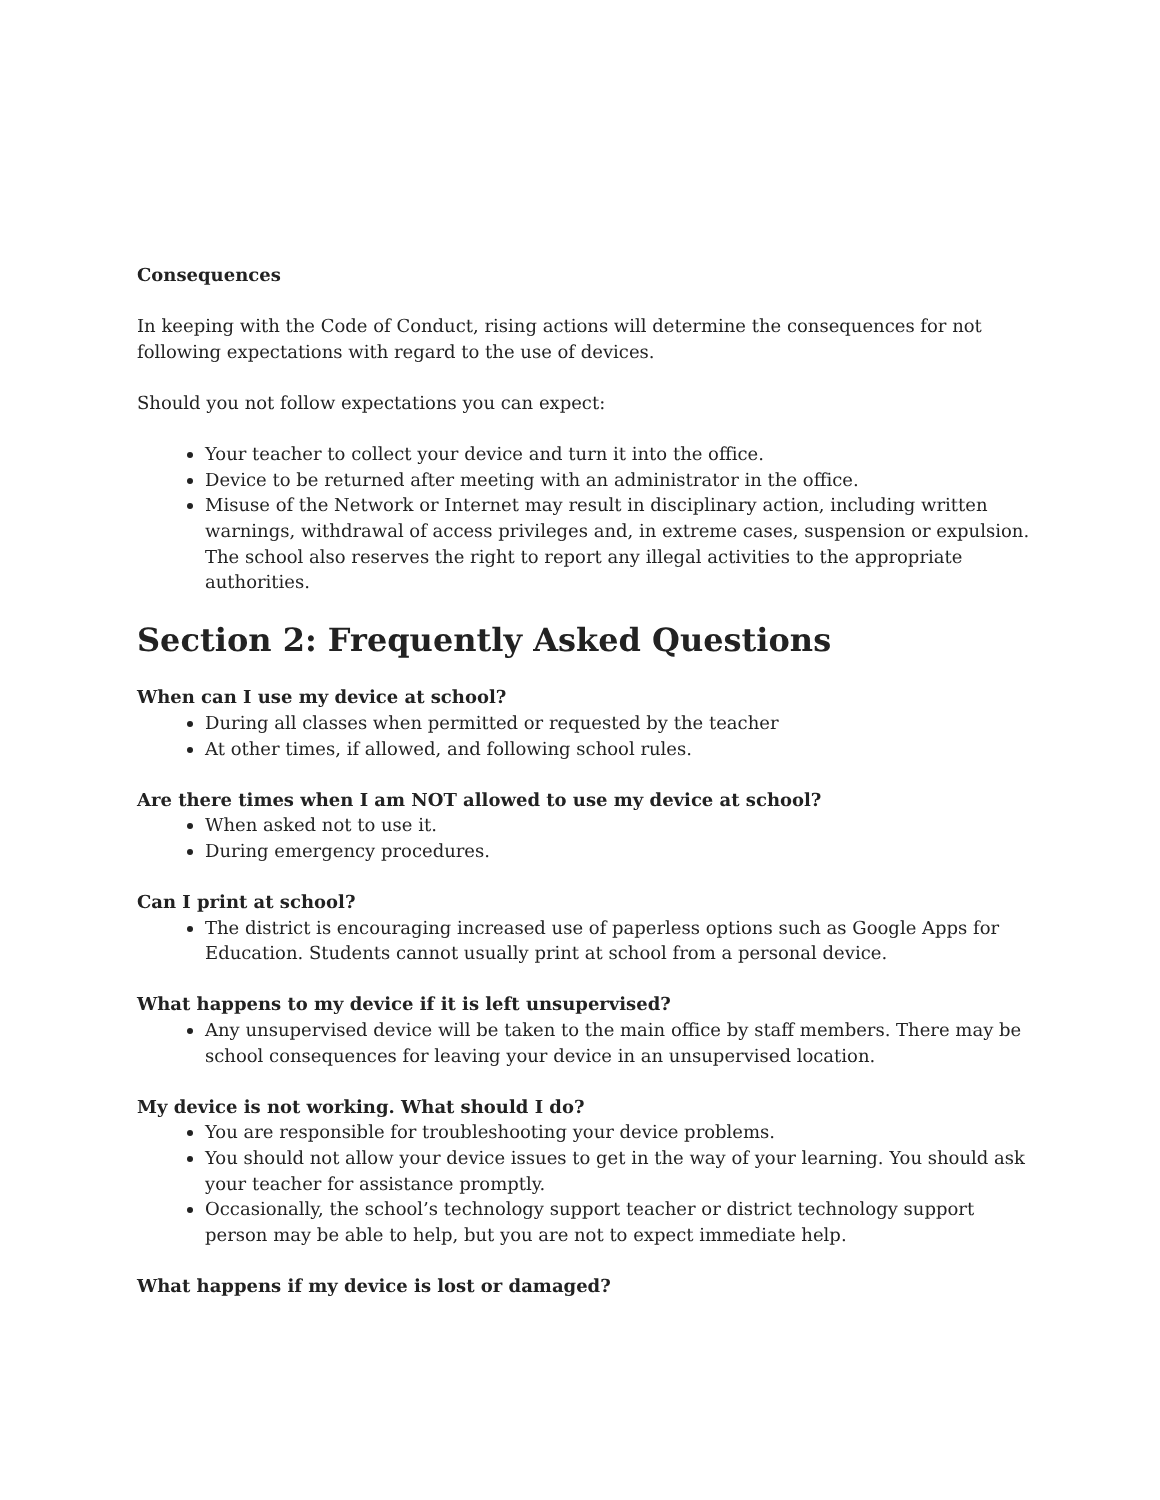Consequences
In keeping with the Code of Conduct, rising actions will determine the consequences for not following expectations with regard to the use of devices.
Should you not follow expectations you can expect:
Your teacher to collect your device and turn it into the office.
Device to be returned after meeting with an administrator in the office.
Misuse of the Network or Internet may result in disciplinary action, including written warnings, withdrawal of access privileges and, in extreme cases, suspension or expulsion. The school also reserves the right to report any illegal activities to the appropriate authorities.
Section 2: Frequently Asked Questions
When can I use my device at school?
During all classes when permitted or requested by the teacher
At other times, if allowed, and following school rules.
Are there times when I am NOT allowed to use my device at school?
When asked not to use it.
During emergency procedures.
Can I print at school?
The district is encouraging increased use of paperless options such as Google Apps for Education. Students cannot usually print at school from a personal device.
What happens to my device if it is left unsupervised?
Any unsupervised device will be taken to the main office by staff members. There may be school consequences for leaving your device in an unsupervised location.
My device is not working. What should I do?
You are responsible for troubleshooting your device problems.
You should not allow your device issues to get in the way of your learning. You should ask your teacher for assistance promptly.
Occasionally, the school’s technology support teacher or district technology support person may be able to help, but you are not to expect immediate help.
What happens if my device is lost or damaged?